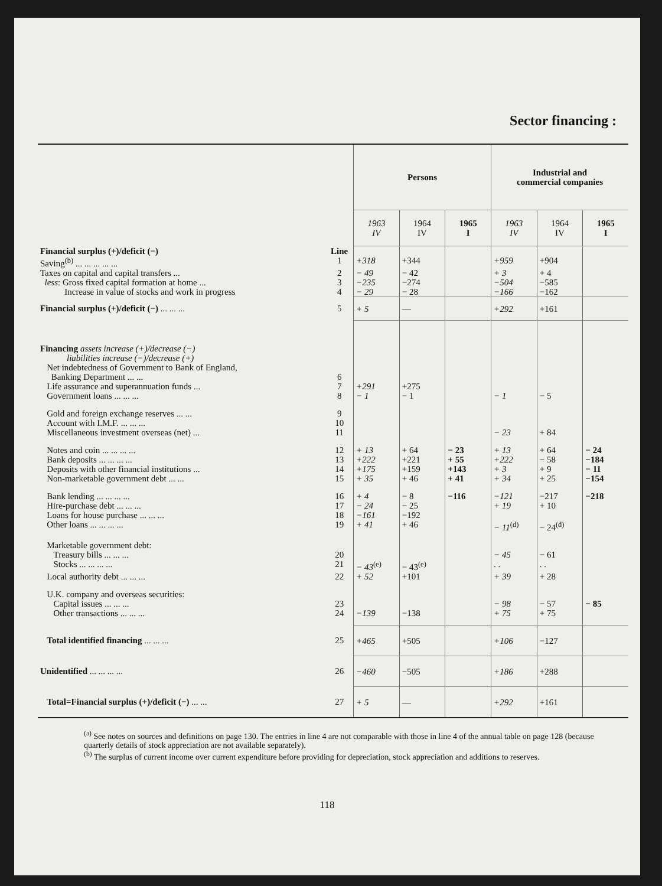Sector financing :
| | | Persons | | | Industrial and commercial companies | | |
| --- | --- | --- | --- | --- | --- | --- | --- |
| | | 1963 IV | 1964 IV | 1965 I | 1963 IV | 1964 IV | 1965 I |
| Financial surplus (+)/deficit (−) | Line | | | | | | |
| Saving<sup>(b)</sup> ... ... ... ... ... | 1 | +318 | +344 | | +959 | +904 | |
| Taxes on capital and capital transfers ... | 2 | − 49 | − 42 | | + 3 | + 4 | |
| less : Gross fixed capital formation at home ... | 3 | −235 | −274 | | −504 | −585 | |
| Increase in value of stocks and work in progress | 4 | − 29 | − 28 | | −166 | −162 | |
| Financial surplus (+)/deficit (−) ... ... ... | 5 | + 5 | — | | +292 | +161 | |
| Financing assets increase (+)/decrease (−) liabilities increase (−)/decrease (+) | | | | | | | |
| Net indebtedness of Government to Bank of England, Banking Department ... ... | 6 | | | | | | |
| Life assurance and superannuation funds ... | 7 | +291 | +275 | | | | |
| Government loans ... ... ... | 8 | − 1 | − 1 | | − 1 | − 5 | |
| Gold and foreign exchange reserves ... ... | 9 | | | | | | |
| Account with I.M.F. ... ... ... | 10 | | | | | | |
| Miscellaneous investment overseas (net) ... | 11 | | | | − 23 | + 84 | |
| Notes and coin ... ... ... ... | 12 | + 13 | + 64 | − 23 | + 13 | + 64 | − 24 |
| Bank deposits ... ... ... ... | 13 | +222 | +221 | + 55 | +222 | − 58 | −184 |
| Deposits with other financial institutions ... | 14 | +175 | +159 | +143 | + 3 | + 9 | − 11 |
| Non-marketable government debt ... ... | 15 | + 35 | + 46 | + 41 | + 34 | + 25 | −154 |
| Bank lending ... ... ... ... | 16 | + 4 | − 8 | −116 | −121 | −217 | −218 |
| Hire-purchase debt ... ... ... | 17 | − 24 | − 25 | | + 19 | + 10 | |
| Loans for house purchase ... ... ... | 18 | −161 | −192 | | | | |
| Other loans ... ... ... ... | 19 | + 41 | + 46 | | − 11<sup>(d)</sup> | − 24<sup>(d)</sup> | |
| Marketable government debt: | | | | | | | |
| Treasury bills ... ... ... | 20 | | | | − 45 | − 61 | |
| Stocks ... ... ... ... | 21 | − 43<sup>(e)</sup> | − 43<sup>(e)</sup> | | . . | . . | |
| Local authority debt ... ... ... | 22 | + 52 | +101 | | + 39 | + 28 | |
| U.K. company and overseas securities: | | | | | | | |
| Capital issues ... ... ... | 23 | | | | − 98 | − 57 | − 85 |
| Other transactions ... ... ... | 24 | −139 | −138 | | + 75 | + 75 | |
| Total identified financing ... ... ... | 25 | +465 | +505 | | +106 | −127 | |
| Unidentified ... ... ... ... | 26 | −460 | −505 | | +186 | +288 | |
| Total=Financial surplus (+)/deficit (−) ... ... | 27 | + 5 | — | | +292 | +161 | |
<sup>(a)</sup> See notes on sources and definitions on page 130. The entries in line 4 are not comparable with those in line 4 of the annual table on page 128 (because quarterly details of stock appreciation are not available separately).
<sup>(b)</sup> The surplus of current income over current expenditure before providing for depreciation, stock appreciation and additions to reserves.
118